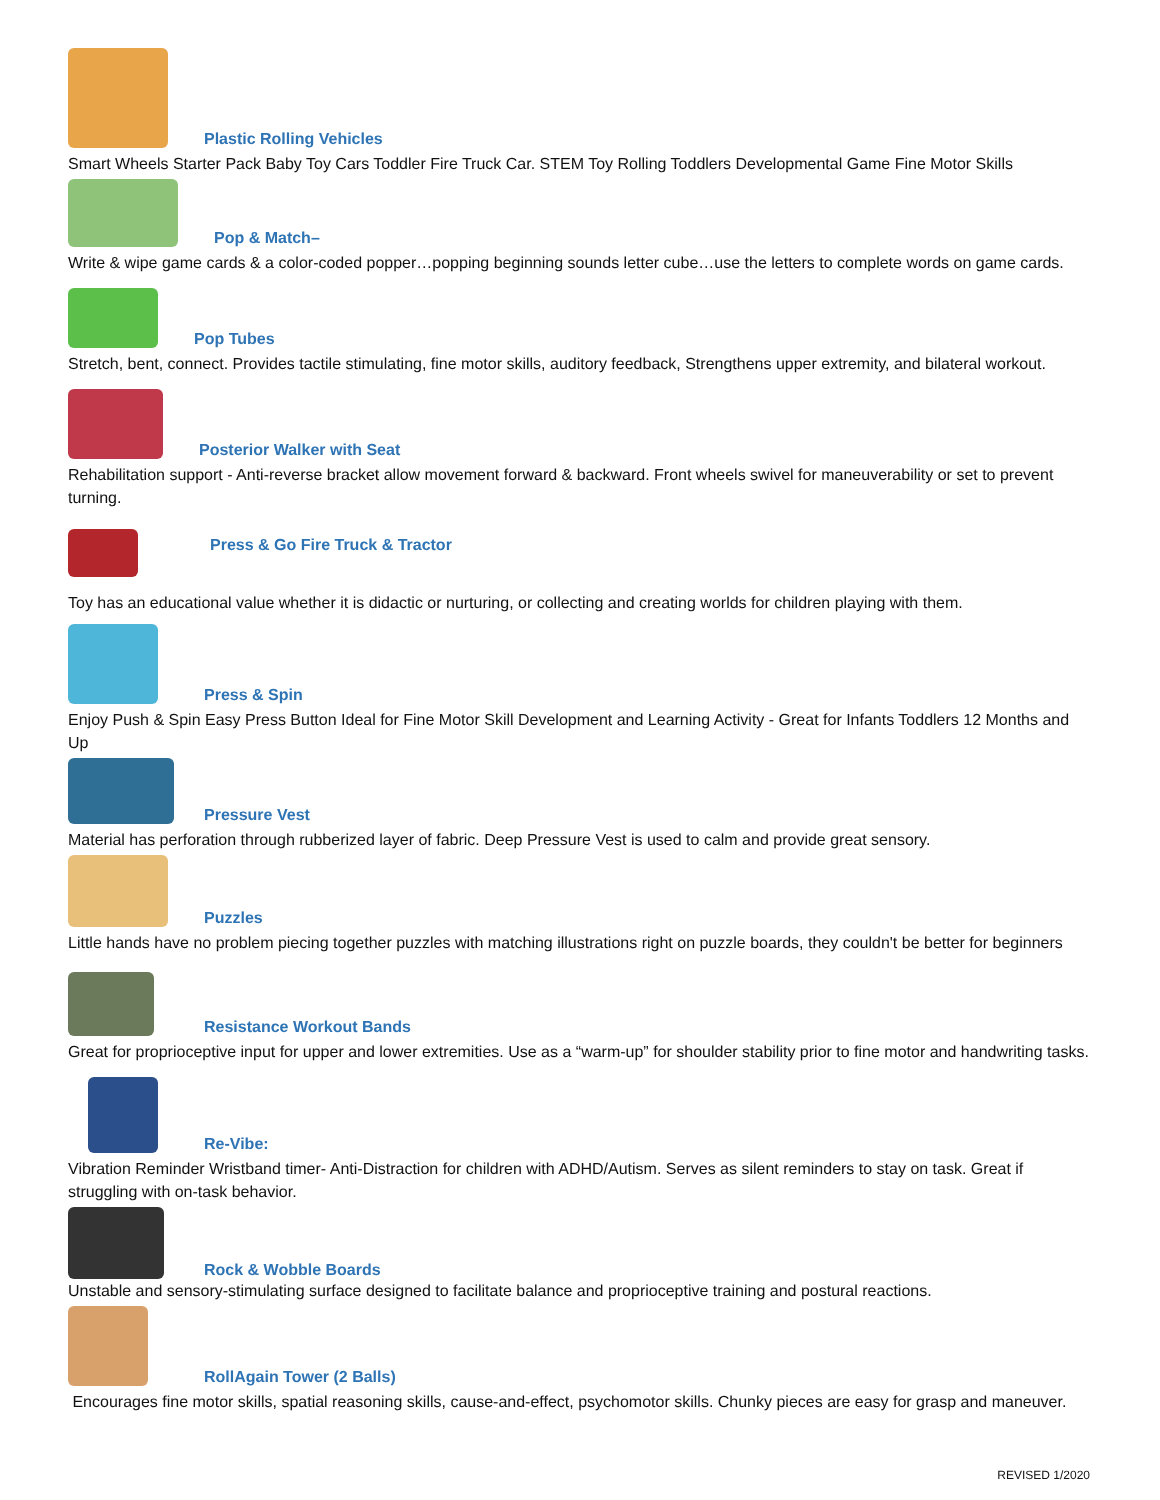Plastic Rolling Vehicles
Smart Wheels Starter Pack Baby Toy Cars Toddler Fire Truck Car. STEM Toy Rolling Toddlers Developmental Game Fine Motor Skills
Pop & Match–
Write & wipe game cards & a color-coded popper…popping beginning sounds letter cube…use the letters to complete words on game cards.
Pop Tubes
Stretch, bent, connect. Provides tactile stimulating, fine motor skills, auditory feedback, Strengthens upper extremity, and bilateral workout.
Posterior Walker with Seat
Rehabilitation support - Anti-reverse bracket allow movement forward & backward. Front wheels swivel for maneuverability or set to prevent turning.
Press & Go Fire Truck & Tractor
Toy has an educational value whether it is didactic or nurturing, or collecting and creating worlds for children playing with them.
Press & Spin
Enjoy Push & Spin Easy Press Button Ideal for Fine Motor Skill Development and Learning Activity - Great for Infants Toddlers 12 Months and Up
Pressure Vest
Material has perforation through rubberized layer of fabric. Deep Pressure Vest is used to calm and provide great sensory.
Puzzles
Little hands have no problem piecing together puzzles with matching illustrations right on puzzle boards, they couldn't be better for beginners
Resistance Workout Bands
Great for proprioceptive input for upper and lower extremities. Use as a “warm-up” for shoulder stability prior to fine motor and handwriting tasks.
Re-Vibe:
Vibration Reminder Wristband timer- Anti-Distraction for children with ADHD/Autism. Serves as silent reminders to stay on task. Great if struggling with on-task behavior.
Rock & Wobble Boards
Unstable and sensory-stimulating surface designed to facilitate balance and proprioceptive training and postural reactions.
RollAgain Tower (2 Balls)
Encourages fine motor skills, spatial reasoning skills, cause-and-effect, psychomotor skills. Chunky pieces are easy for grasp and maneuver.
REVISED 1/2020